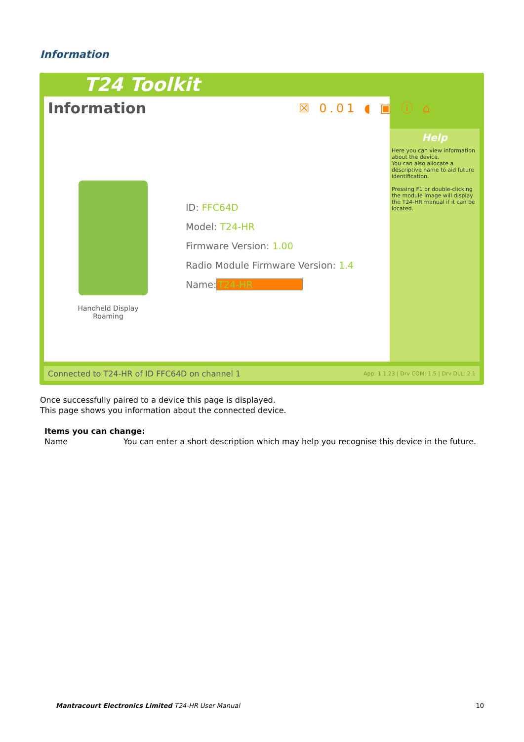Information
T24 Toolkit
Information
Handheld Display
Roaming
ID: FFC64D
Model: T24-HR
Firmware Version: 1.00
Radio Module Firmware Version: 1.4
Name:T24-HR
☒ 0.01 ◖ ▣ ⓘ ⌂
Help
Here you can view information about the device.
You can also allocate a descriptive name to aid future identification.
Pressing F1 or double-clicking the module image will display the T24-HR manual if it can be located.
Connected to T24-HR of ID FFC64D on channel 1 App: 1.1.23 | Drv COM: 1.5 | Drv DLL: 2.1
Once successfully paired to a device this page is displayed.
This page shows you information about the connected device.
Items you can change:
Name You can enter a short description which may help you recognise this device in the future.
Mantracourt Electronics Limited T24-HR User Manual 10